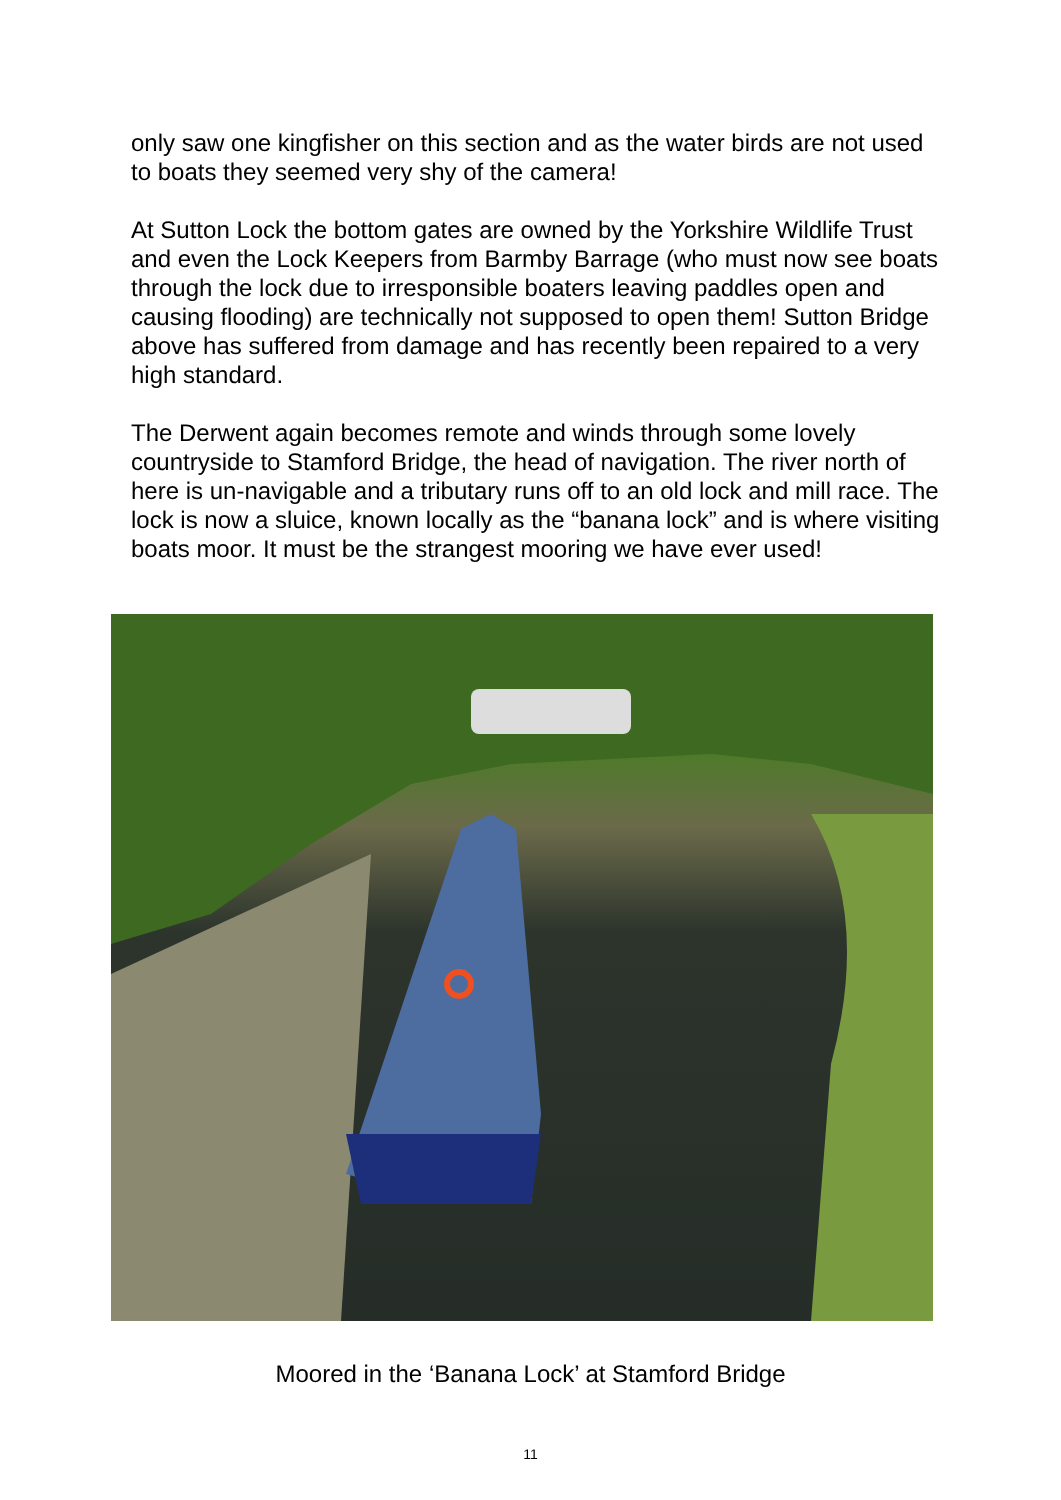only saw one kingfisher on this section and as the water birds are not used to boats they seemed very shy of the camera!
At Sutton Lock the bottom gates are owned by the Yorkshire Wildlife Trust and even the Lock Keepers from Barmby Barrage (who must now see boats through the lock due to irresponsible boaters leaving paddles open and causing flooding) are technically not supposed to open them! Sutton Bridge above has suffered from damage and has recently been repaired to a very high standard.
The Derwent again becomes remote and winds through some lovely countryside to Stamford Bridge, the head of navigation. The river north of here is un-navigable and a tributary runs off to an old lock and mill race. The lock is now a sluice, known locally as the “banana lock” and is where visiting boats moor. It must be the strangest mooring we have ever used!
Moored in the ‘Banana Lock’ at Stamford Bridge
11